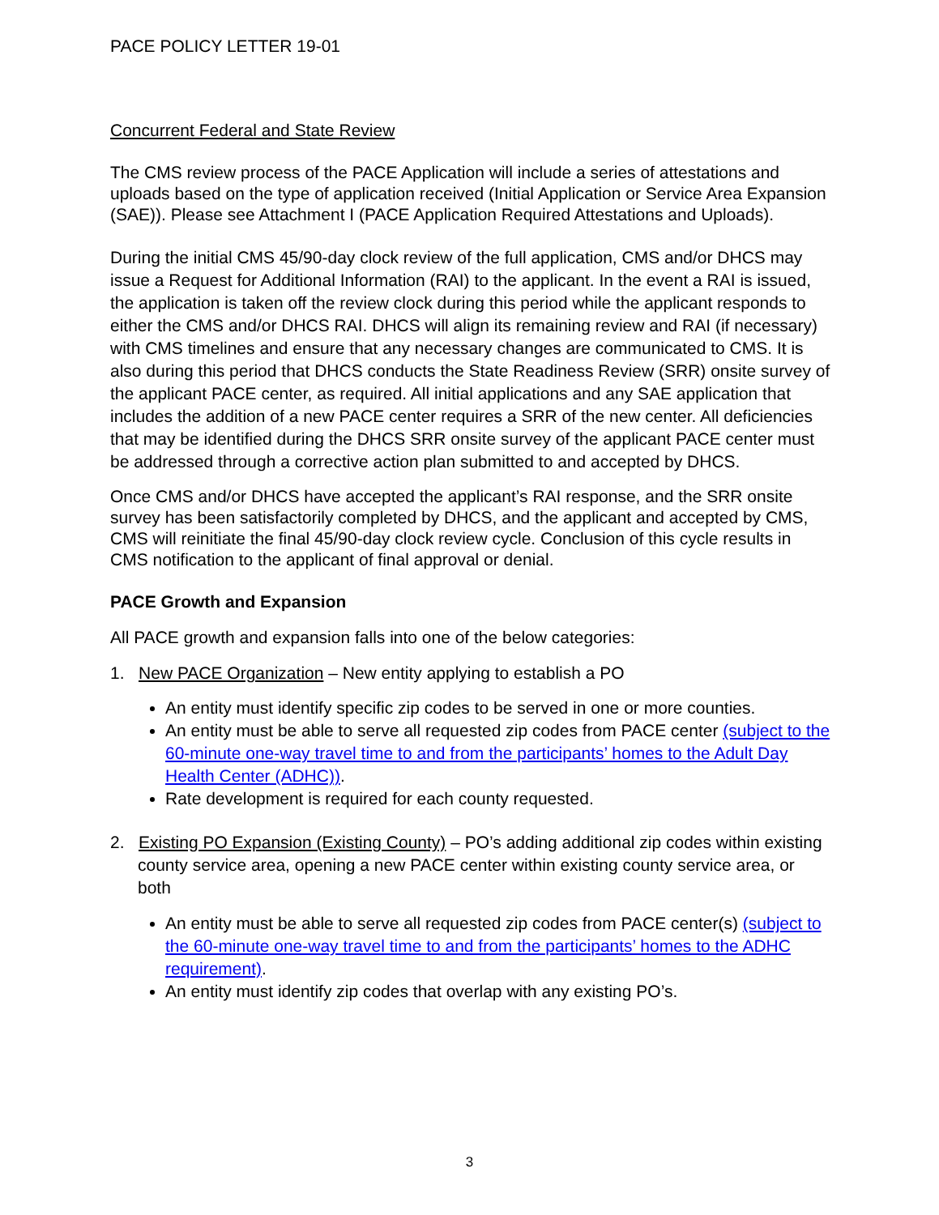PACE POLICY LETTER 19-01
Concurrent Federal and State Review
The CMS review process of the PACE Application will include a series of attestations and uploads based on the type of application received (Initial Application or Service Area Expansion (SAE)). Please see Attachment I (PACE Application Required Attestations and Uploads).
During the initial CMS 45/90-day clock review of the full application, CMS and/or DHCS may issue a Request for Additional Information (RAI) to the applicant. In the event a RAI is issued, the application is taken off the review clock during this period while the applicant responds to either the CMS and/or DHCS RAI. DHCS will align its remaining review and RAI (if necessary) with CMS timelines and ensure that any necessary changes are communicated to CMS. It is also during this period that DHCS conducts the State Readiness Review (SRR) onsite survey of the applicant PACE center, as required. All initial applications and any SAE application that includes the addition of a new PACE center requires a SRR of the new center. All deficiencies that may be identified during the DHCS SRR onsite survey of the applicant PACE center must be addressed through a corrective action plan submitted to and accepted by DHCS.
Once CMS and/or DHCS have accepted the applicant’s RAI response, and the SRR onsite survey has been satisfactorily completed by DHCS, and the applicant and accepted by CMS, CMS will reinitiate the final 45/90-day clock review cycle. Conclusion of this cycle results in CMS notification to the applicant of final approval or denial.
PACE Growth and Expansion
All PACE growth and expansion falls into one of the below categories:
1. New PACE Organization – New entity applying to establish a PO
An entity must identify specific zip codes to be served in one or more counties.
An entity must be able to serve all requested zip codes from PACE center (subject to the 60-minute one-way travel time to and from the participants’ homes to the Adult Day Health Center (ADHC)).
Rate development is required for each county requested.
2. Existing PO Expansion (Existing County) – PO’s adding additional zip codes within existing county service area, opening a new PACE center within existing county service area, or both
An entity must be able to serve all requested zip codes from PACE center(s) (subject to the 60-minute one-way travel time to and from the participants’ homes to the ADHC requirement).
An entity must identify zip codes that overlap with any existing PO’s.
3